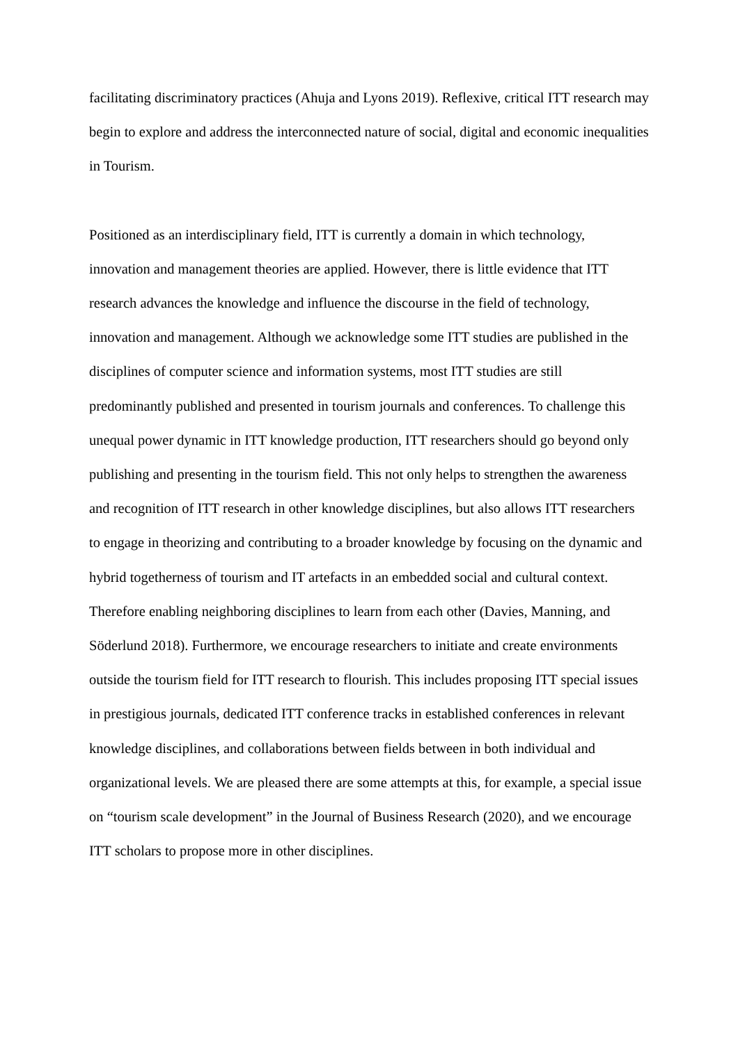facilitating discriminatory practices (Ahuja and Lyons 2019). Reflexive, critical ITT research may begin to explore and address the interconnected nature of social, digital and economic inequalities in Tourism.
Positioned as an interdisciplinary field, ITT is currently a domain in which technology, innovation and management theories are applied. However, there is little evidence that ITT research advances the knowledge and influence the discourse in the field of technology, innovation and management. Although we acknowledge some ITT studies are published in the disciplines of computer science and information systems, most ITT studies are still predominantly published and presented in tourism journals and conferences. To challenge this unequal power dynamic in ITT knowledge production, ITT researchers should go beyond only publishing and presenting in the tourism field. This not only helps to strengthen the awareness and recognition of ITT research in other knowledge disciplines, but also allows ITT researchers to engage in theorizing and contributing to a broader knowledge by focusing on the dynamic and hybrid togetherness of tourism and IT artefacts in an embedded social and cultural context. Therefore enabling neighboring disciplines to learn from each other (Davies, Manning, and Söderlund 2018). Furthermore, we encourage researchers to initiate and create environments outside the tourism field for ITT research to flourish. This includes proposing ITT special issues in prestigious journals, dedicated ITT conference tracks in established conferences in relevant knowledge disciplines, and collaborations between fields between in both individual and organizational levels. We are pleased there are some attempts at this, for example, a special issue on “tourism scale development” in the Journal of Business Research (2020), and we encourage ITT scholars to propose more in other disciplines.